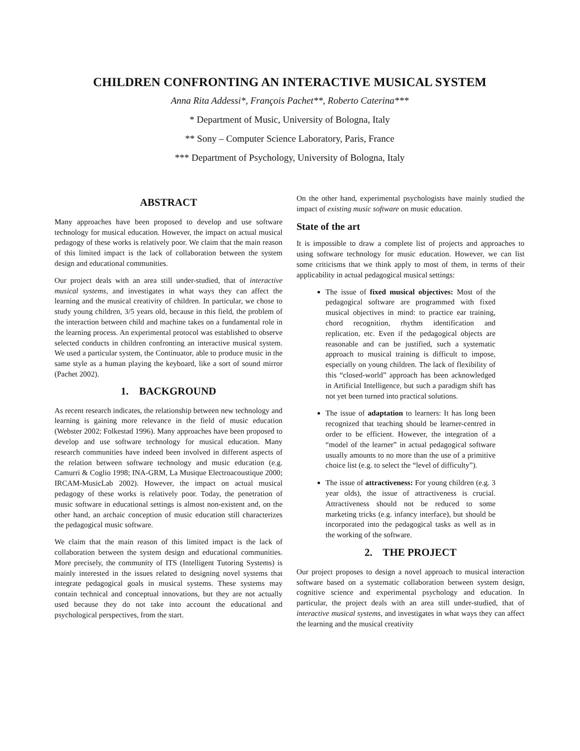CHILDREN CONFRONTING AN INTERACTIVE MUSICAL SYSTEM
Anna Rita Addessi*, François Pachet**, Roberto Caterina***
* Department of Music, University of Bologna, Italy
** Sony – Computer Science Laboratory, Paris, France
*** Department of Psychology, University of Bologna, Italy
ABSTRACT
Many approaches have been proposed to develop and use software technology for musical education. However, the impact on actual musical pedagogy of these works is relatively poor. We claim that the main reason of this limited impact is the lack of collaboration between the system design and educational communities.
Our project deals with an area still under-studied, that of interactive musical systems, and investigates in what ways they can affect the learning and the musical creativity of children. In particular, we chose to study young children, 3/5 years old, because in this field, the problem of the interaction between child and machine takes on a fundamental role in the learning process. An experimental protocol was established to observe selected conducts in children confronting an interactive musical system. We used a particular system, the Continuator, able to produce music in the same style as a human playing the keyboard, like a sort of sound mirror (Pachet 2002).
1. BACKGROUND
As recent research indicates, the relationship between new technology and learning is gaining more relevance in the field of music education (Webster 2002; Folkestad 1996). Many approaches have been proposed to develop and use software technology for musical education. Many research communities have indeed been involved in different aspects of the relation between software technology and music education (e.g. Camurri & Coglio 1998; INA-GRM, La Musique Electroacoustique 2000; IRCAM-MusicLab 2002). However, the impact on actual musical pedagogy of these works is relatively poor. Today, the penetration of music software in educational settings is almost non-existent and, on the other hand, an archaic conception of music education still characterizes the pedagogical music software.
We claim that the main reason of this limited impact is the lack of collaboration between the system design and educational communities. More precisely, the community of ITS (Intelligent Tutoring Systems) is mainly interested in the issues related to designing novel systems that integrate pedagogical goals in musical systems. These systems may contain technical and conceptual innovations, but they are not actually used because they do not take into account the educational and psychological perspectives, from the start.
On the other hand, experimental psychologists have mainly studied the impact of existing music software on music education.
State of the art
It is impossible to draw a complete list of projects and approaches to using software technology for music education. However, we can list some criticisms that we think apply to most of them, in terms of their applicability in actual pedagogical musical settings:
The issue of fixed musical objectives: Most of the pedagogical software are programmed with fixed musical objectives in mind: to practice ear training, chord recognition, rhythm identification and replication, etc. Even if the pedagogical objects are reasonable and can be justified, such a systematic approach to musical training is difficult to impose, especially on young children. The lack of flexibility of this “closed-world” approach has been acknowledged in Artificial Intelligence, but such a paradigm shift has not yet been turned into practical solutions.
The issue of adaptation to learners: It has long been recognized that teaching should be learner-centred in order to be efficient. However, the integration of a “model of the learner” in actual pedagogical software usually amounts to no more than the use of a primitive choice list (e.g. to select the “level of difficulty”).
The issue of attractiveness: For young children (e.g. 3 year olds), the issue of attractiveness is crucial. Attractiveness should not be reduced to some marketing tricks (e.g. infancy interface), but should be incorporated into the pedagogical tasks as well as in the working of the software.
2. THE PROJECT
Our project proposes to design a novel approach to musical interaction software based on a systematic collaboration between system design, cognitive science and experimental psychology and education. In particular, the project deals with an area still under-studied, that of interactive musical systems, and investigates in what ways they can affect the learning and the musical creativity